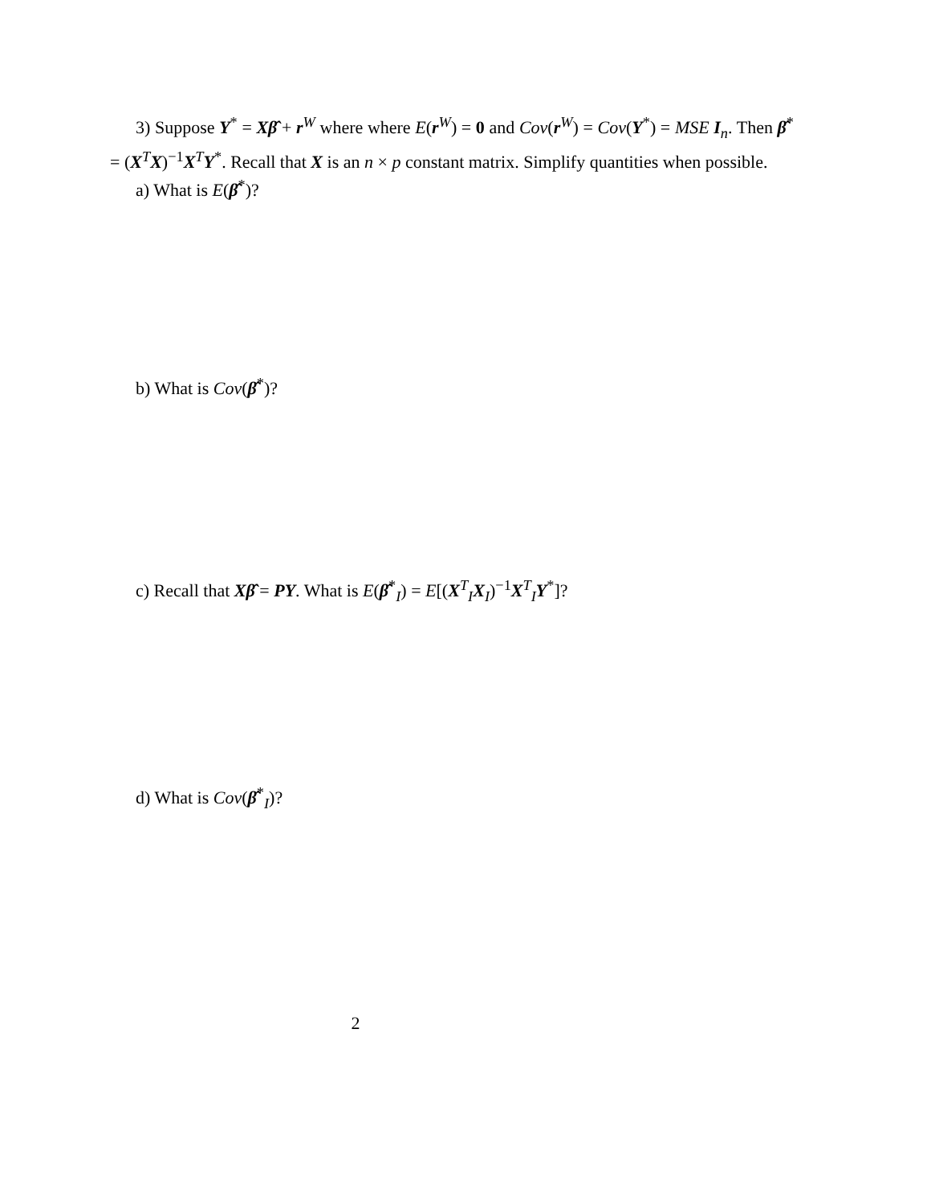3) Suppose Y<sup>*</sup> = Xβ̂ + r<sup>W</sup> where where E(r<sup>W</sup>) = 0 and Cov(r<sup>W</sup>) = Cov(Y<sup>*</sup>) = MSE I<sub>n</sub>. Then β̂<sup>*</sup> = (X<sup>T</sup>X)<sup>−1</sup>X<sup>T</sup>Y<sup>*</sup>. Recall that X is an n × p constant matrix. Simplify quantities when possible.
a) What is E(β̂<sup>*</sup>)?
b) What is Cov(β̂<sup>*</sup>)?
c) Recall that Xβ̂ = PY. What is E(β̂<sup>*</sup><sub>I</sub>) = E[(X<sup>T</sup><sub>I</sub>X<sub>I</sub>)<sup>−1</sup>X<sup>T</sup><sub>I</sub>Y<sup>*</sup>]?
d) What is Cov(β̂<sup>*</sup><sub>I</sub>)?
2